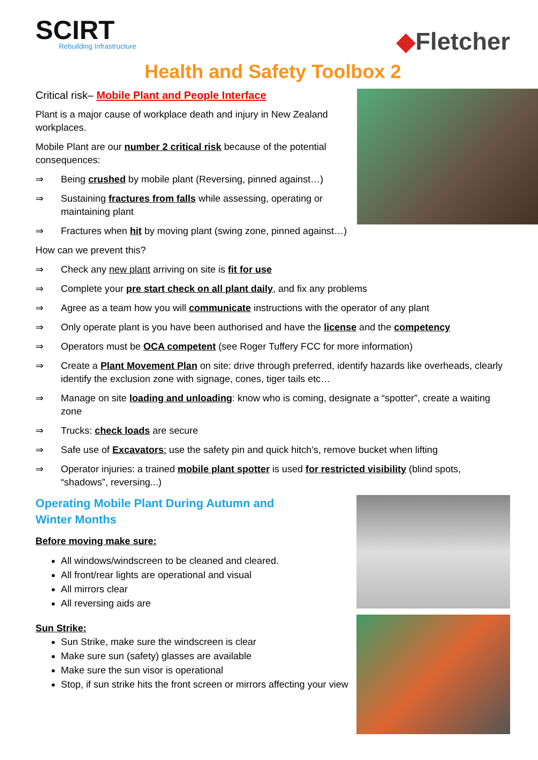SCIRT
Rebuilding Infrastructure
◆Fletcher
Health and Safety Toolbox 2
Critical risk– Mobile Plant and People Interface
Plant is a major cause of workplace death and injury in New Zealand workplaces.
Mobile Plant are our number 2 critical risk because of the potential consequences:
⇒ Being crushed by mobile plant (Reversing, pinned against…)
⇒ Sustaining fractures from falls while assessing, operating or maintaining plant
⇒ Fractures when hit by moving plant (swing zone, pinned against…)
How can we prevent this?
⇒ Check any new plant arriving on site is fit for use
⇒ Complete your pre start check on all plant daily, and fix any problems
⇒ Agree as a team how you will communicate instructions with the operator of any plant
⇒ Only operate plant is you have been authorised and have the license and the competency
⇒ Operators must be OCA competent (see Roger Tuffery FCC for more information)
⇒ Create a Plant Movement Plan on site: drive through preferred, identify hazards like overheads, clearly identify the exclusion zone with signage, cones, tiger tails etc…
⇒ Manage on site loading and unloading: know who is coming, designate a “spotter”, create a waiting zone
⇒ Trucks: check loads are secure
⇒ Safe use of Excavators: use the safety pin and quick hitch’s, remove bucket when lifting
⇒ Operator injuries: a trained mobile plant spotter is used for restricted visibility (blind spots, “shadows”, reversing...)
Operating Mobile Plant During Autumn and
Winter Months
Before moving make sure:
All windows/windscreen to be cleaned and cleared.
All front/rear lights are operational and visual
All mirrors clear
All reversing aids are
Sun Strike:
Sun Strike, make sure the windscreen is clear
Make sure sun (safety) glasses are available
Make sure the sun visor is operational
Stop, if sun strike hits the front screen or mirrors affecting your view